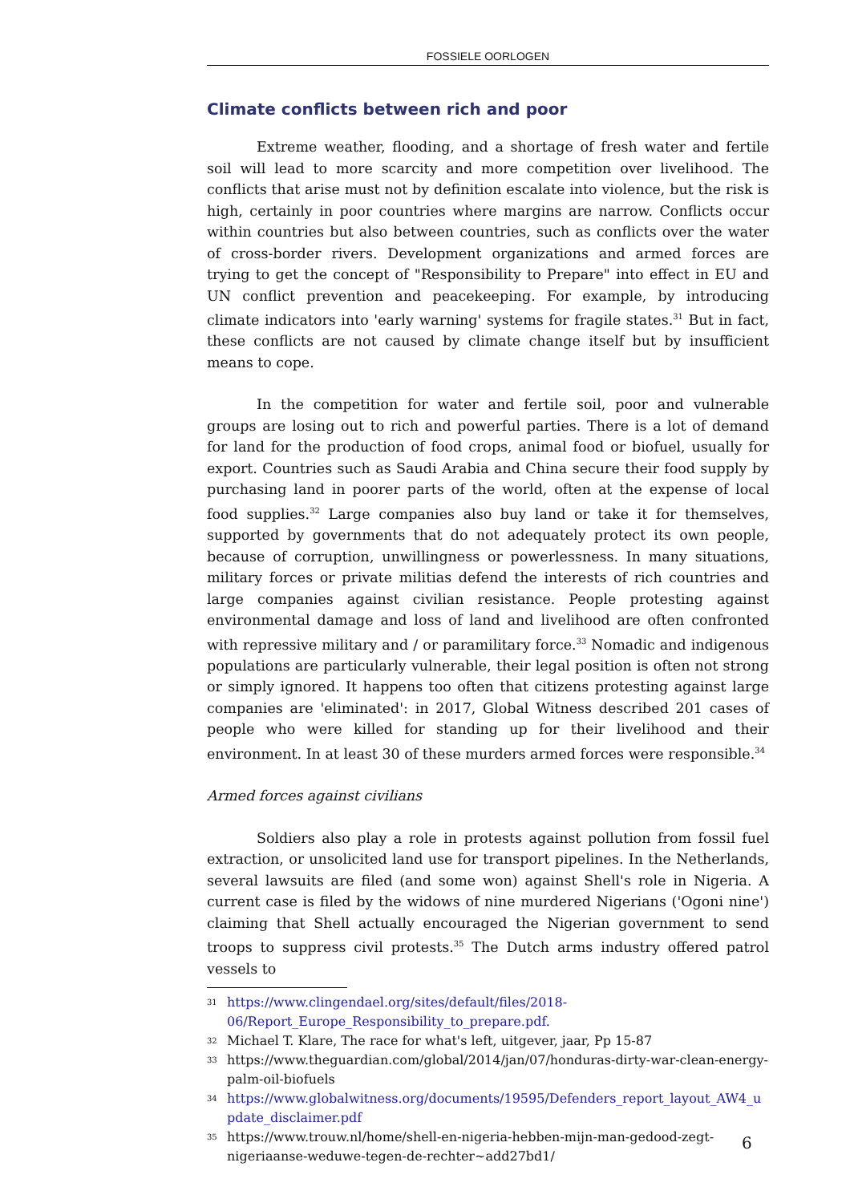FOSSIELE OORLOGEN
Climate conflicts between rich and poor
Extreme weather, flooding, and a shortage of fresh water and fertile soil will lead to more scarcity and more competition over livelihood. The conflicts that arise must not by definition escalate into violence, but the risk is high, certainly in poor countries where margins are narrow. Conflicts occur within countries but also between countries, such as conflicts over the water of cross-border rivers. Development organizations and armed forces are trying to get the concept of "Responsibility to Prepare" into effect in EU and UN conflict prevention and peacekeeping. For example, by introducing climate indicators into 'early warning' systems for fragile states.<sup>31</sup> But in fact, these conflicts are not caused by climate change itself but by insufficient means to cope.
In the competition for water and fertile soil, poor and vulnerable groups are losing out to rich and powerful parties. There is a lot of demand for land for the production of food crops, animal food or biofuel, usually for export. Countries such as Saudi Arabia and China secure their food supply by purchasing land in poorer parts of the world, often at the expense of local food supplies.<sup>32</sup> Large companies also buy land or take it for themselves, supported by governments that do not adequately protect its own people, because of corruption, unwillingness or powerlessness. In many situations, military forces or private militias defend the interests of rich countries and large companies against civilian resistance. People protesting against environmental damage and loss of land and livelihood are often confronted with repressive military and / or paramilitary force.<sup>33</sup> Nomadic and indigenous populations are particularly vulnerable, their legal position is often not strong or simply ignored. It happens too often that citizens protesting against large companies are 'eliminated': in 2017, Global Witness described 201 cases of people who were killed for standing up for their livelihood and their environment. In at least 30 of these murders armed forces were responsible.<sup>34</sup>
Armed forces against civilians
Soldiers also play a role in protests against pollution from fossil fuel extraction, or unsolicited land use for transport pipelines. In the Netherlands, several lawsuits are filed (and some won) against Shell's role in Nigeria. A current case is filed by the widows of nine murdered Nigerians ('Ogoni nine') claiming that Shell actually encouraged the Nigerian government to send troops to suppress civil protests.<sup>35</sup> The Dutch arms industry offered patrol vessels to
31 https://www.clingendael.org/sites/default/files/2018-06/Report_Europe_Responsibility_to_prepare.pdf.
32 Michael T. Klare, The race for what's left, uitgever, jaar, Pp 15-87
33 https://www.theguardian.com/global/2014/jan/07/honduras-dirty-war-clean-energy-palm-oil-biofuels
34 https://www.globalwitness.org/documents/19595/Defenders_report_layout_AW4_update_disclaimer.pdf
35 https://www.trouw.nl/home/shell-en-nigeria-hebben-mijn-man-gedood-zegt-nigeriaanse-weduwe-tegen-de-rechter~add27bd1/
6